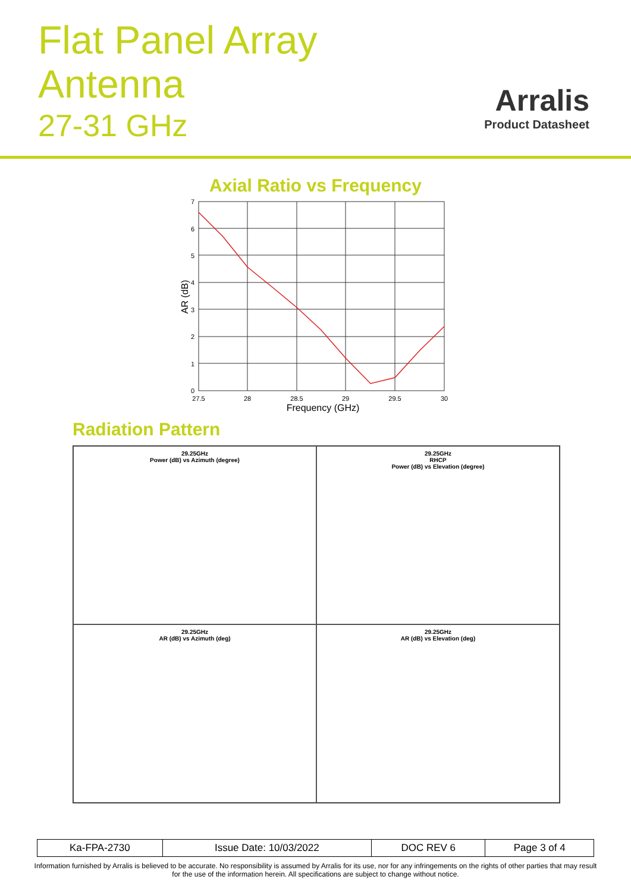Flat Panel Array
Antenna
27-31 GHz
Arralis
Product Datasheet
Axial Ratio vs Frequency
27.5
28
28.5
29
29.5
30
7
6
5
4
3
2
1
0
Frequency (GHz)
AR (dB)
Radiation Pattern
29.25GHz
Power (dB) vs Azimuth (degree)
29.25GHz
RHCP
Power (dB) vs Elevation (degree)
29.25GHz
AR (dB) vs Azimuth (deg)
29.25GHz
AR (dB) vs Elevation (deg)
| Ka-FPA-2730 | Issue Date: 10/03/2022 | DOC REV 6 | Page 3 of 4 |
Information furnished by Arralis is believed to be accurate. No responsibility is assumed by Arralis for its use, nor for any infringements on the rights of other parties that may result
for the use of the information herein. All specifications are subject to change without notice.